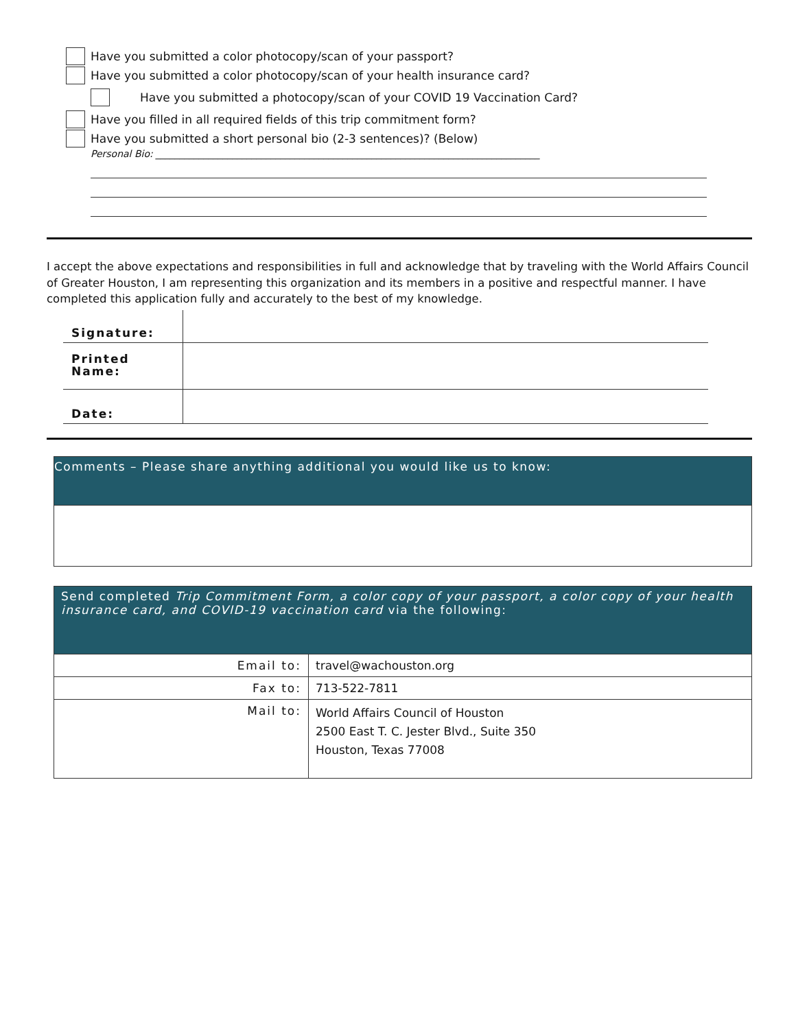Have you submitted a color photocopy/scan of your passport?
Have you submitted a color photocopy/scan of your health insurance card?
Have you submitted a photocopy/scan of your COVID 19 Vaccination Card?
Have you filled in all required fields of this trip commitment form?
Have you submitted a short personal bio (2-3 sentences)? (Below)
Personal Bio: ________________________________________________________________________________
I accept the above expectations and responsibilities in full and acknowledge that by traveling with the World Affairs Council of Greater Houston, I am representing this organization and its members in a positive and respectful manner. I have completed this application fully and accurately to the best of my knowledge.
| Signature: | |
| Printed Name: | |
| Date: | |
Comments – Please share anything additional you would like us to know:
Send completed Trip Commitment Form, a color copy of your passport, a color copy of your health insurance card, and COVID-19 vaccination card via the following:
| Email to: | travel@wachouston.org |
| Fax to: | 713-522-7811 |
| Mail to: | World Affairs Council of Houston 2500 East T. C. Jester Blvd., Suite 350 Houston, Texas 77008 |